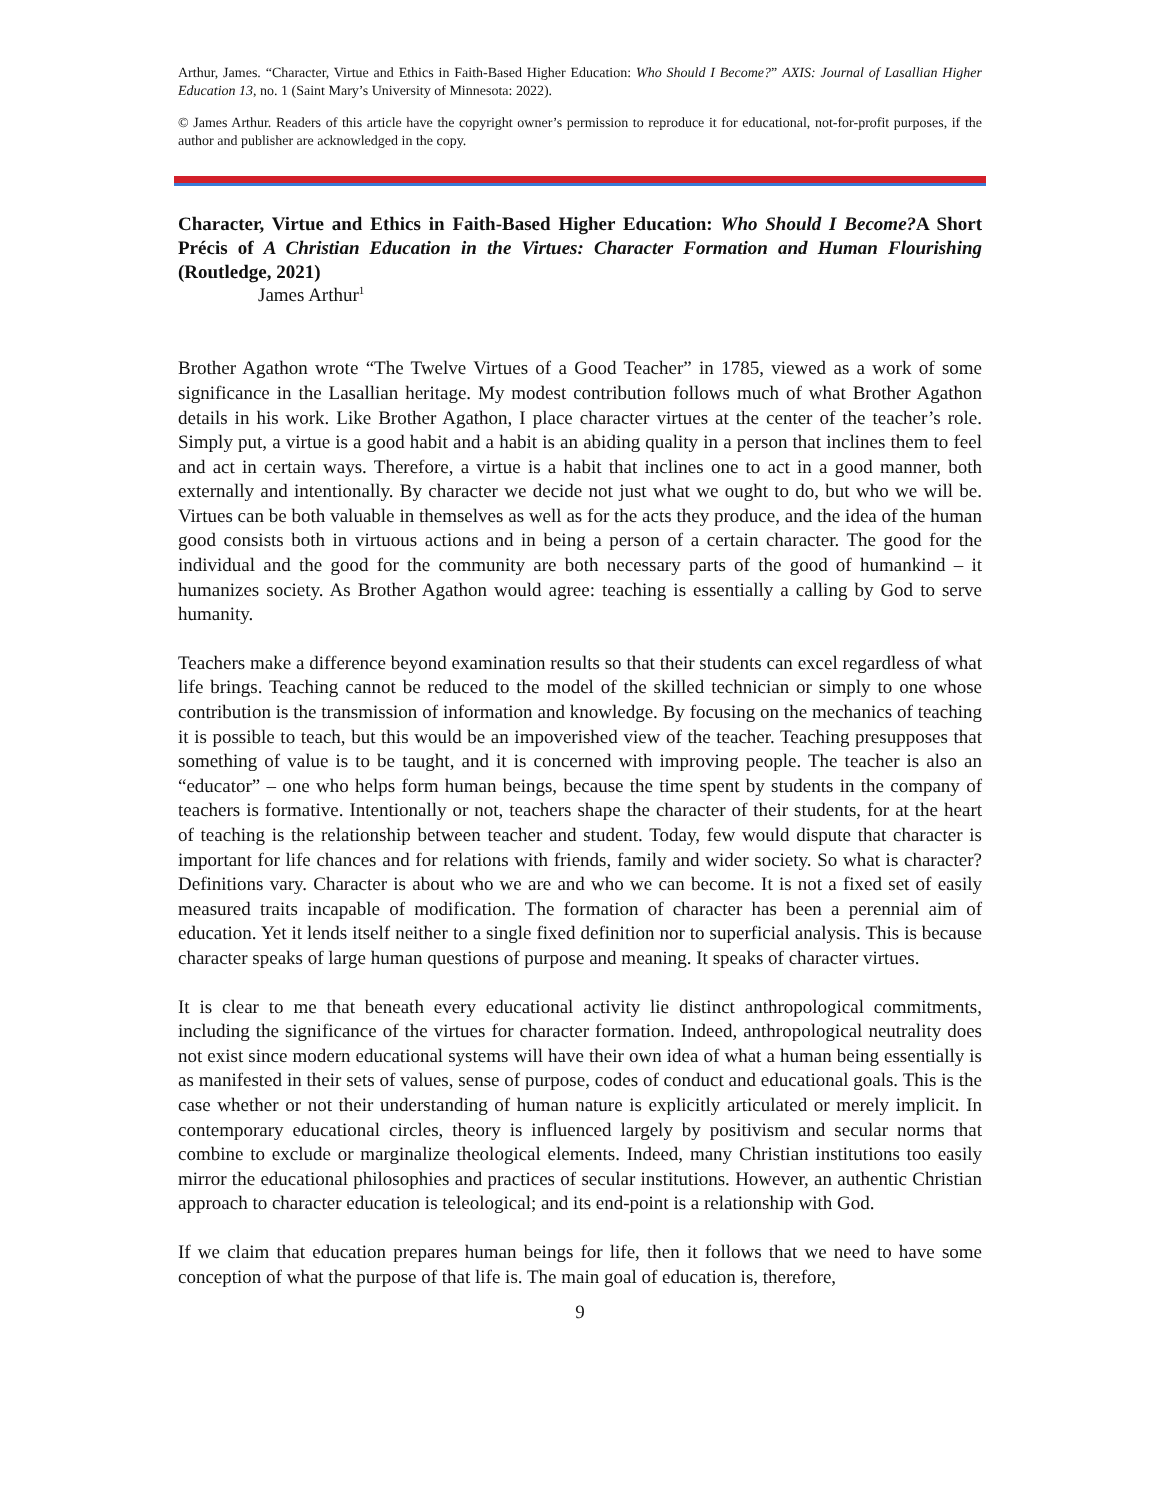Arthur, James. “Character, Virtue and Ethics in Faith-Based Higher Education: Who Should I Become?” AXIS: Journal of Lasallian Higher Education 13, no. 1 (Saint Mary’s University of Minnesota: 2022).
© James Arthur. Readers of this article have the copyright owner’s permission to reproduce it for educational, not-for-profit purposes, if the author and publisher are acknowledged in the copy.
Character, Virtue and Ethics in Faith-Based Higher Education: Who Should I Become?A Short Précis of A Christian Education in the Virtues: Character Formation and Human Flourishing (Routledge, 2021)
James Arthur<sup>1</sup>
Brother Agathon wrote “The Twelve Virtues of a Good Teacher” in 1785, viewed as a work of some significance in the Lasallian heritage. My modest contribution follows much of what Brother Agathon details in his work. Like Brother Agathon, I place character virtues at the center of the teacher’s role. Simply put, a virtue is a good habit and a habit is an abiding quality in a person that inclines them to feel and act in certain ways. Therefore, a virtue is a habit that inclines one to act in a good manner, both externally and intentionally. By character we decide not just what we ought to do, but who we will be. Virtues can be both valuable in themselves as well as for the acts they produce, and the idea of the human good consists both in virtuous actions and in being a person of a certain character. The good for the individual and the good for the community are both necessary parts of the good of humankind – it humanizes society. As Brother Agathon would agree: teaching is essentially a calling by God to serve humanity.
Teachers make a difference beyond examination results so that their students can excel regardless of what life brings. Teaching cannot be reduced to the model of the skilled technician or simply to one whose contribution is the transmission of information and knowledge. By focusing on the mechanics of teaching it is possible to teach, but this would be an impoverished view of the teacher. Teaching presupposes that something of value is to be taught, and it is concerned with improving people. The teacher is also an “educator” – one who helps form human beings, because the time spent by students in the company of teachers is formative. Intentionally or not, teachers shape the character of their students, for at the heart of teaching is the relationship between teacher and student. Today, few would dispute that character is important for life chances and for relations with friends, family and wider society. So what is character? Definitions vary. Character is about who we are and who we can become. It is not a fixed set of easily measured traits incapable of modification. The formation of character has been a perennial aim of education. Yet it lends itself neither to a single fixed definition nor to superficial analysis. This is because character speaks of large human questions of purpose and meaning. It speaks of character virtues.
It is clear to me that beneath every educational activity lie distinct anthropological commitments, including the significance of the virtues for character formation. Indeed, anthropological neutrality does not exist since modern educational systems will have their own idea of what a human being essentially is as manifested in their sets of values, sense of purpose, codes of conduct and educational goals. This is the case whether or not their understanding of human nature is explicitly articulated or merely implicit. In contemporary educational circles, theory is influenced largely by positivism and secular norms that combine to exclude or marginalize theological elements. Indeed, many Christian institutions too easily mirror the educational philosophies and practices of secular institutions. However, an authentic Christian approach to character education is teleological; and its end-point is a relationship with God.
If we claim that education prepares human beings for life, then it follows that we need to have some conception of what the purpose of that life is. The main goal of education is, therefore,
9